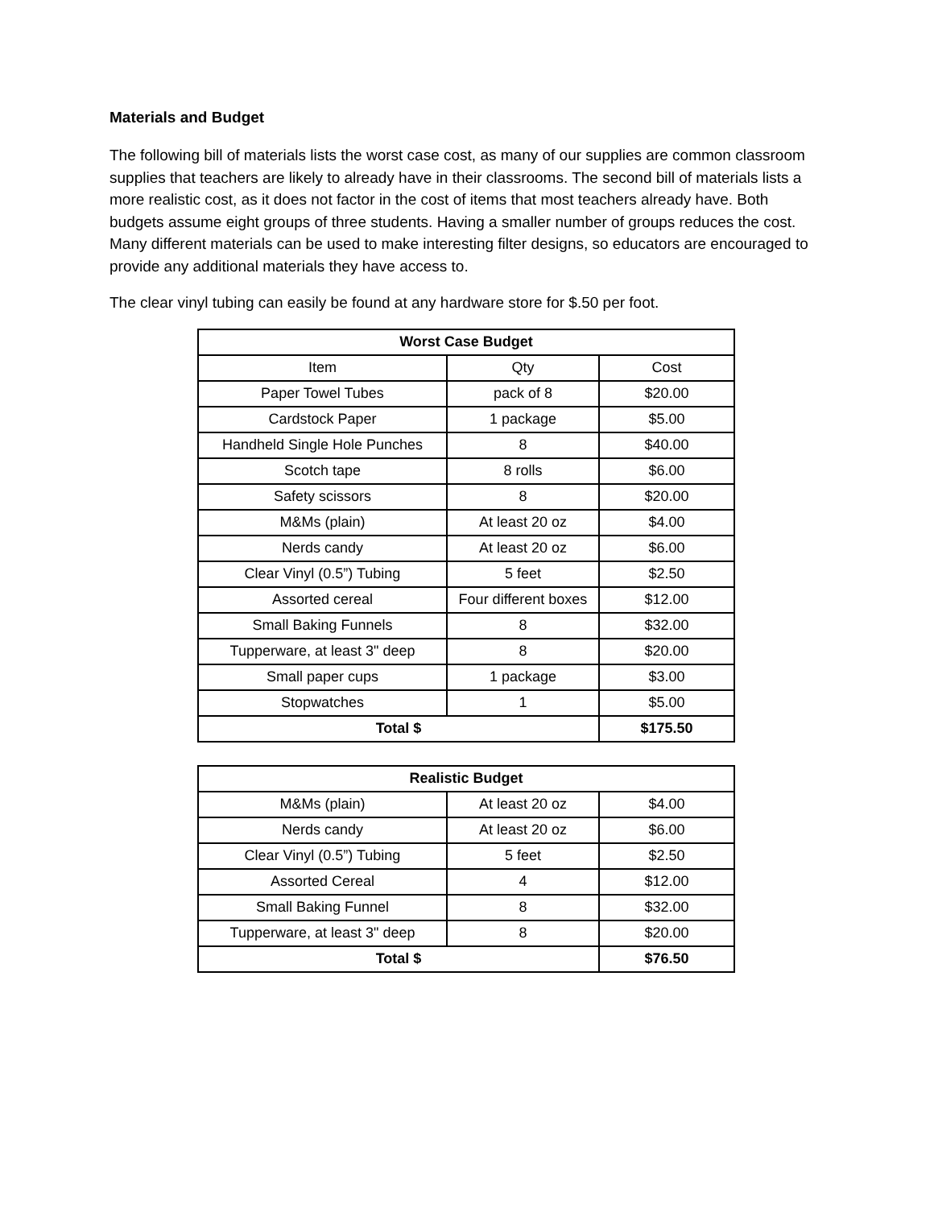Materials and Budget
The following bill of materials lists the worst case cost, as many of our supplies are common classroom supplies that teachers are likely to already have in their classrooms. The second bill of materials lists a more realistic cost, as it does not factor in the cost of items that most teachers already have. Both budgets assume eight groups of three students. Having a smaller number of groups reduces the cost. Many different materials can be used to make interesting filter designs, so educators are encouraged to provide any additional materials they have access to.
The clear vinyl tubing can easily be found at any hardware store for $.50 per foot.
| Worst Case Budget | | |
| --- | --- | --- |
| Item | Qty | Cost |
| Paper Towel Tubes | pack of 8 | $20.00 |
| Cardstock Paper | 1 package | $5.00 |
| Handheld Single Hole Punches | 8 | $40.00 |
| Scotch tape | 8 rolls | $6.00 |
| Safety scissors | 8 | $20.00 |
| M&Ms (plain) | At least 20 oz | $4.00 |
| Nerds candy | At least 20 oz | $6.00 |
| Clear Vinyl (0.5”) Tubing | 5 feet | $2.50 |
| Assorted cereal | Four different boxes | $12.00 |
| Small Baking Funnels | 8 | $32.00 |
| Tupperware, at least 3" deep | 8 | $20.00 |
| Small paper cups | 1 package | $3.00 |
| Stopwatches | 1 | $5.00 |
| Total $ | | $175.50 |
| Realistic Budget | | |
| --- | --- | --- |
| M&Ms (plain) | At least 20 oz | $4.00 |
| Nerds candy | At least 20 oz | $6.00 |
| Clear Vinyl (0.5”) Tubing | 5 feet | $2.50 |
| Assorted Cereal | 4 | $12.00 |
| Small Baking Funnel | 8 | $32.00 |
| Tupperware, at least 3" deep | 8 | $20.00 |
| Total $ | | $76.50 |